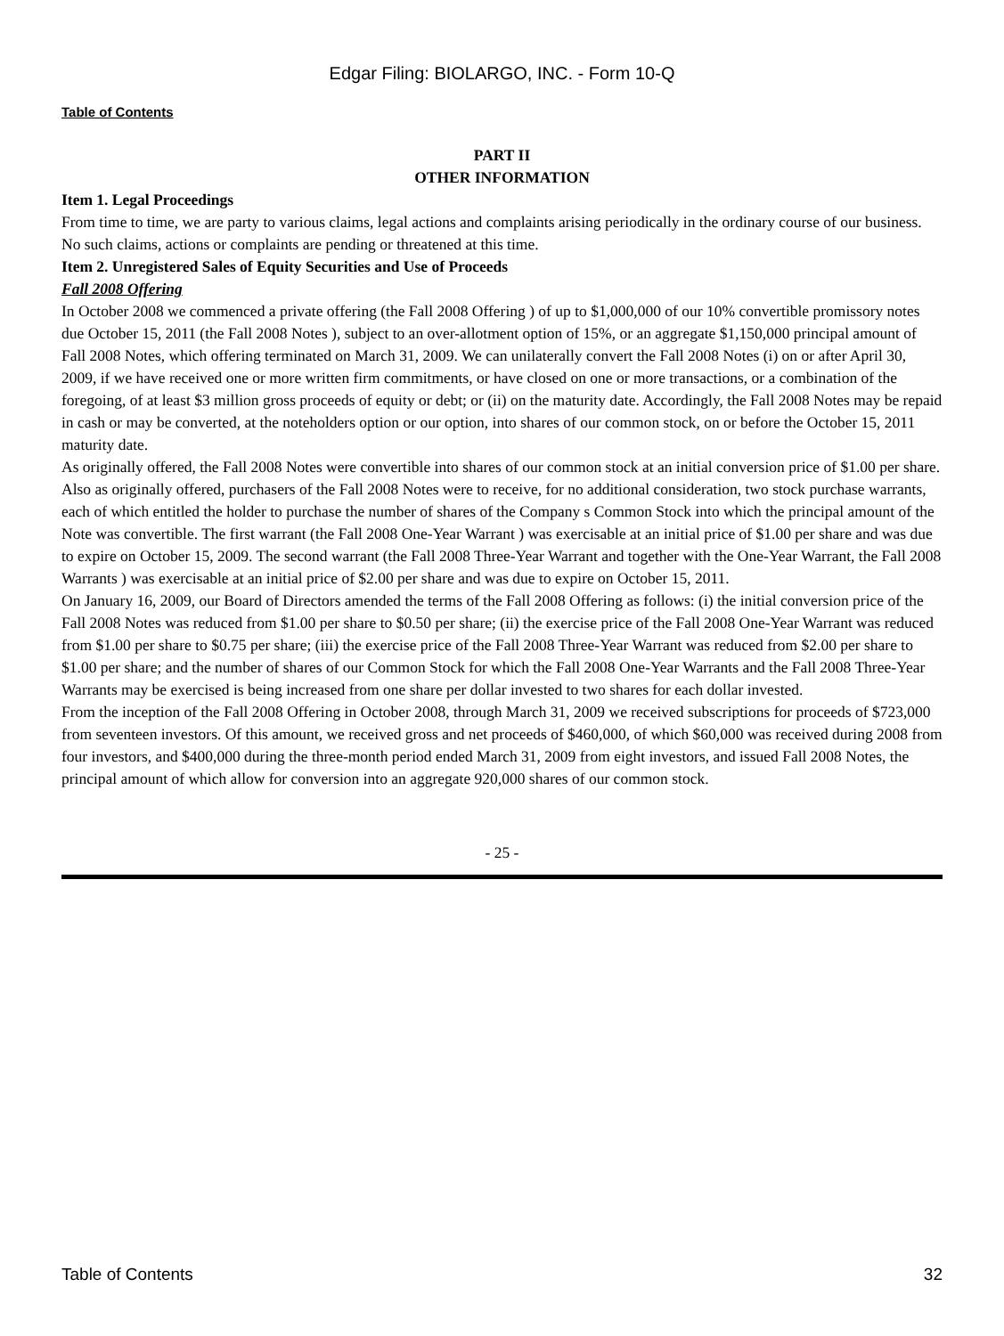Edgar Filing: BIOLARGO, INC. - Form 10-Q
Table of Contents
PART II
OTHER INFORMATION
Item 1. Legal Proceedings
From time to time, we are party to various claims, legal actions and complaints arising periodically in the ordinary course of our business. No such claims, actions or complaints are pending or threatened at this time.
Item 2. Unregistered Sales of Equity Securities and Use of Proceeds
Fall 2008 Offering
In October 2008 we commenced a private offering (the Fall 2008 Offering ) of up to $1,000,000 of our 10% convertible promissory notes due October 15, 2011 (the Fall 2008 Notes ), subject to an over-allotment option of 15%, or an aggregate $1,150,000 principal amount of Fall 2008 Notes, which offering terminated on March 31, 2009. We can unilaterally convert the Fall 2008 Notes (i) on or after April 30, 2009, if we have received one or more written firm commitments, or have closed on one or more transactions, or a combination of the foregoing, of at least $3 million gross proceeds of equity or debt; or (ii) on the maturity date. Accordingly, the Fall 2008 Notes may be repaid in cash or may be converted, at the noteholders option or our option, into shares of our common stock, on or before the October 15, 2011 maturity date.
As originally offered, the Fall 2008 Notes were convertible into shares of our common stock at an initial conversion price of $1.00 per share. Also as originally offered, purchasers of the Fall 2008 Notes were to receive, for no additional consideration, two stock purchase warrants, each of which entitled the holder to purchase the number of shares of the Company s Common Stock into which the principal amount of the Note was convertible. The first warrant (the Fall 2008 One-Year Warrant ) was exercisable at an initial price of $1.00 per share and was due to expire on October 15, 2009. The second warrant (the Fall 2008 Three-Year Warrant and together with the One-Year Warrant, the Fall 2008 Warrants ) was exercisable at an initial price of $2.00 per share and was due to expire on October 15, 2011.
On January 16, 2009, our Board of Directors amended the terms of the Fall 2008 Offering as follows: (i) the initial conversion price of the Fall 2008 Notes was reduced from $1.00 per share to $0.50 per share; (ii) the exercise price of the Fall 2008 One-Year Warrant was reduced from $1.00 per share to $0.75 per share; (iii) the exercise price of the Fall 2008 Three-Year Warrant was reduced from $2.00 per share to $1.00 per share; and the number of shares of our Common Stock for which the Fall 2008 One-Year Warrants and the Fall 2008 Three-Year Warrants may be exercised is being increased from one share per dollar invested to two shares for each dollar invested.
From the inception of the Fall 2008 Offering in October 2008, through March 31, 2009 we received subscriptions for proceeds of $723,000 from seventeen investors. Of this amount, we received gross and net proceeds of $460,000, of which $60,000 was received during 2008 from four investors, and $400,000 during the three-month period ended March 31, 2009 from eight investors, and issued Fall 2008 Notes, the principal amount of which allow for conversion into an aggregate 920,000 shares of our common stock.
- 25 -
Table of Contents 32